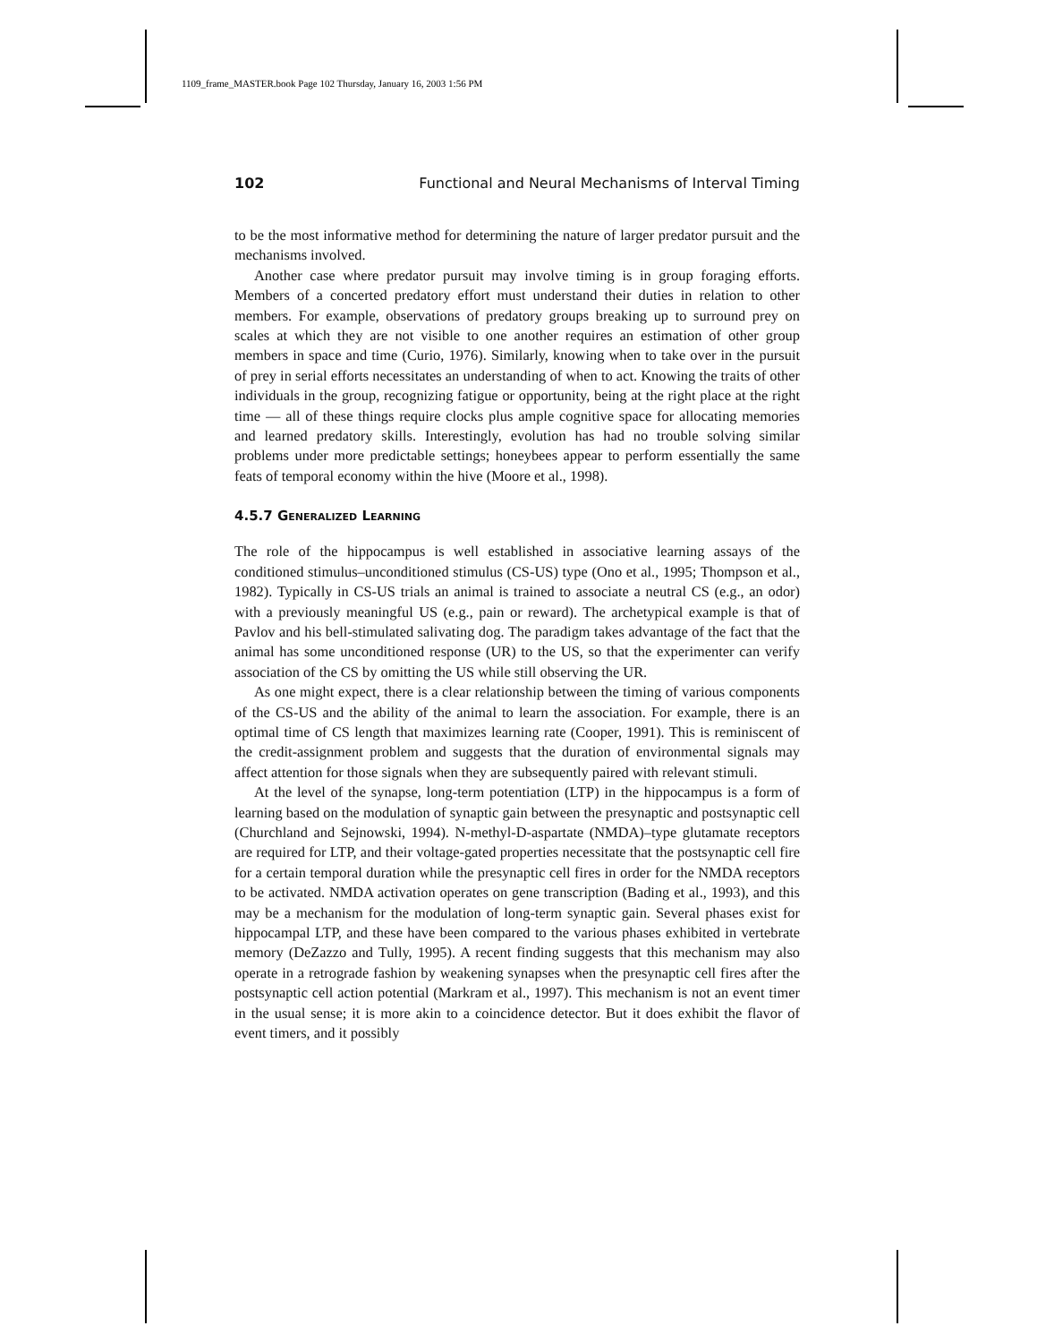1109_frame_MASTER.book Page 102 Thursday, January 16, 2003 1:56 PM
102 Functional and Neural Mechanisms of Interval Timing
to be the most informative method for determining the nature of larger predator pursuit and the mechanisms involved.
Another case where predator pursuit may involve timing is in group foraging efforts. Members of a concerted predatory effort must understand their duties in relation to other members. For example, observations of predatory groups breaking up to surround prey on scales at which they are not visible to one another requires an estimation of other group members in space and time (Curio, 1976). Similarly, knowing when to take over in the pursuit of prey in serial efforts necessitates an understanding of when to act. Knowing the traits of other individuals in the group, recognizing fatigue or opportunity, being at the right place at the right time — all of these things require clocks plus ample cognitive space for allocating memories and learned predatory skills. Interestingly, evolution has had no trouble solving similar problems under more predictable settings; honeybees appear to perform essentially the same feats of temporal economy within the hive (Moore et al., 1998).
4.5.7 GENERALIZED LEARNING
The role of the hippocampus is well established in associative learning assays of the conditioned stimulus–unconditioned stimulus (CS-US) type (Ono et al., 1995; Thompson et al., 1982). Typically in CS-US trials an animal is trained to associate a neutral CS (e.g., an odor) with a previously meaningful US (e.g., pain or reward). The archetypical example is that of Pavlov and his bell-stimulated salivating dog. The paradigm takes advantage of the fact that the animal has some unconditioned response (UR) to the US, so that the experimenter can verify association of the CS by omitting the US while still observing the UR.
As one might expect, there is a clear relationship between the timing of various components of the CS-US and the ability of the animal to learn the association. For example, there is an optimal time of CS length that maximizes learning rate (Cooper, 1991). This is reminiscent of the credit-assignment problem and suggests that the duration of environmental signals may affect attention for those signals when they are subsequently paired with relevant stimuli.
At the level of the synapse, long-term potentiation (LTP) in the hippocampus is a form of learning based on the modulation of synaptic gain between the presynaptic and postsynaptic cell (Churchland and Sejnowski, 1994). N-methyl-D-aspartate (NMDA)–type glutamate receptors are required for LTP, and their voltage-gated properties necessitate that the postsynaptic cell fire for a certain temporal duration while the presynaptic cell fires in order for the NMDA receptors to be activated. NMDA activation operates on gene transcription (Bading et al., 1993), and this may be a mechanism for the modulation of long-term synaptic gain. Several phases exist for hippocampal LTP, and these have been compared to the various phases exhibited in vertebrate memory (DeZazzo and Tully, 1995). A recent finding suggests that this mechanism may also operate in a retrograde fashion by weakening synapses when the presynaptic cell fires after the postsynaptic cell action potential (Markram et al., 1997). This mechanism is not an event timer in the usual sense; it is more akin to a coincidence detector. But it does exhibit the flavor of event timers, and it possibly